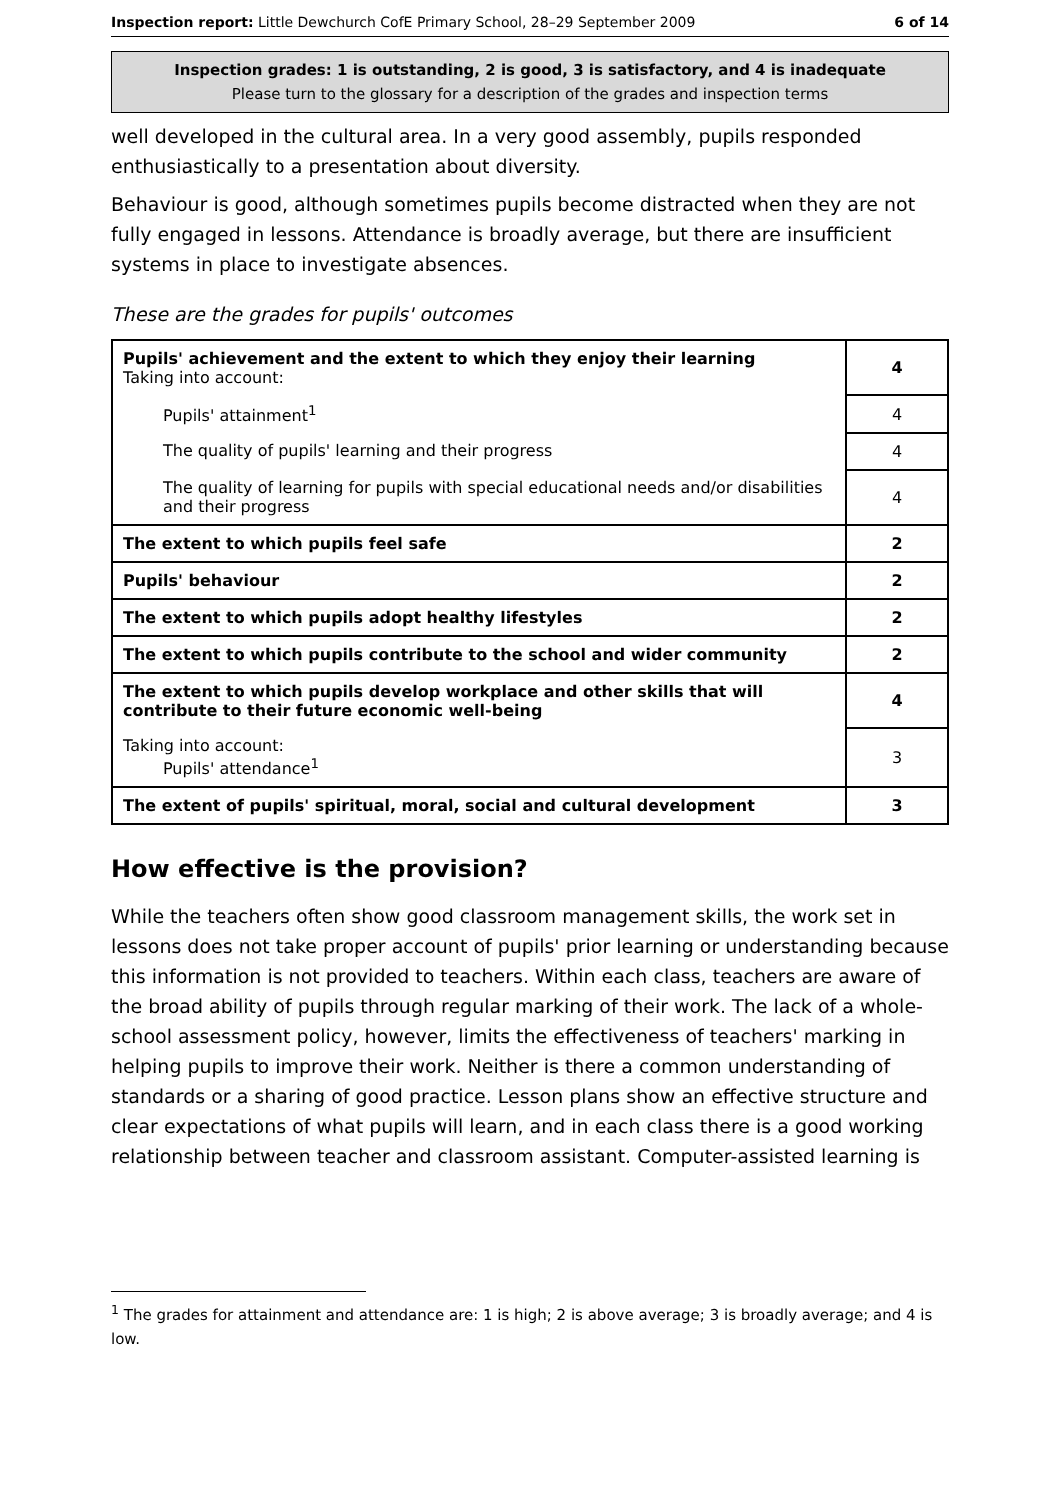Inspection report: Little Dewchurch CofE Primary School, 28–29 September 2009 6 of 14
Inspection grades: 1 is outstanding, 2 is good, 3 is satisfactory, and 4 is inadequate
Please turn to the glossary for a description of the grades and inspection terms
well developed in the cultural area. In a very good assembly, pupils responded enthusiastically to a presentation about diversity.
Behaviour is good, although sometimes pupils become distracted when they are not fully engaged in lessons. Attendance is broadly average, but there are insufficient systems in place to investigate absences.
These are the grades for pupils' outcomes
| Pupils' achievement and the extent to which they enjoy their learning Taking into account: | 4 |
| Pupils' attainment<sup>1</sup> | 4 |
| The quality of pupils' learning and their progress | 4 |
| The quality of learning for pupils with special educational needs and/or disabilities and their progress | 4 |
| The extent to which pupils feel safe | 2 |
| Pupils' behaviour | 2 |
| The extent to which pupils adopt healthy lifestyles | 2 |
| The extent to which pupils contribute to the school and wider community | 2 |
| The extent to which pupils develop workplace and other skills that will contribute to their future economic well-being | 4 |
| Taking into account: Pupils' attendance<sup>1</sup> | 3 |
| The extent of pupils' spiritual, moral, social and cultural development | 3 |
How effective is the provision?
While the teachers often show good classroom management skills, the work set in lessons does not take proper account of pupils' prior learning or understanding because this information is not provided to teachers. Within each class, teachers are aware of the broad ability of pupils through regular marking of their work. The lack of a whole-school assessment policy, however, limits the effectiveness of teachers' marking in helping pupils to improve their work. Neither is there a common understanding of standards or a sharing of good practice. Lesson plans show an effective structure and clear expectations of what pupils will learn, and in each class there is a good working relationship between teacher and classroom assistant. Computer-assisted learning is
<sup>1</sup> The grades for attainment and attendance are: 1 is high; 2 is above average; 3 is broadly average; and 4 is low.